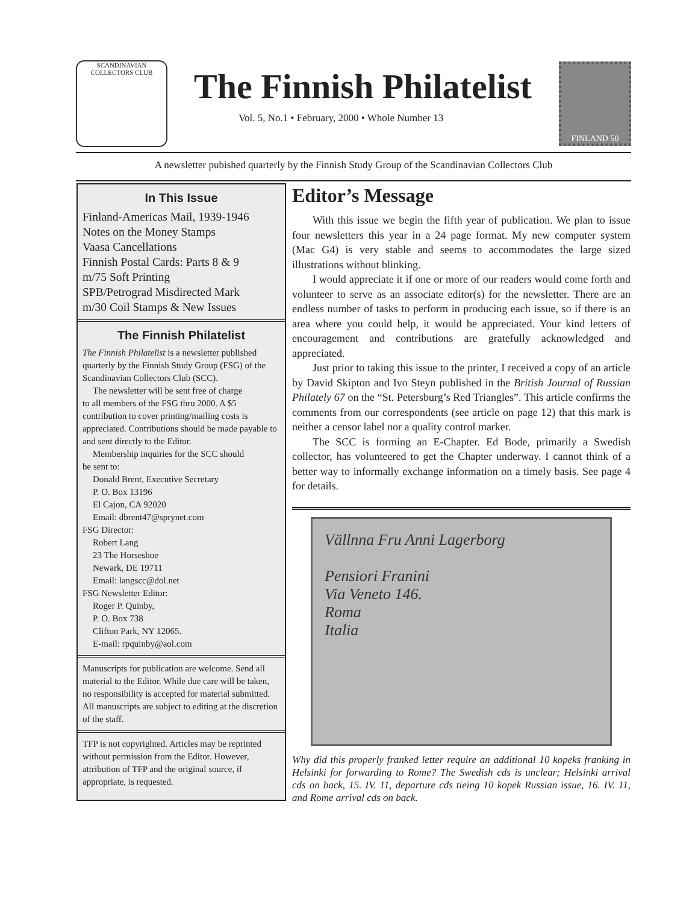SCANDINAVIAN COLLECTORS CLUB
The Finnish Philatelist
Vol. 5, No.1 • February, 2000 • Whole Number 13
FINLAND 50
A newsletter pubished quarterly by the Finnish Study Group of the Scandinavian Collectors Club
In This Issue
Finland-Americas Mail, 1939-1946
Notes on the Money Stamps
Vaasa Cancellations
Finnish Postal Cards: Parts 8 & 9
m/75 Soft Printing
SPB/Petrograd Misdirected Mark
m/30 Coil Stamps & New Issues
The Finnish Philatelist
The Finnish Philatelist is a newsletter published quarterly by the Finnish Study Group (FSG) of the Scandinavian Collectors Club (SCC).
The newsletter will be sent free of charge
to all members of the FSG thru 2000. A $5 contribution to cover printing/mailing costs is appreciated. Contributions should be made payable to and sent directly to the Editor.
Membership inquiries for the SCC should
be sent to:
Donald Brent, Executive Secretary
P. O. Box 13196
El Cajon, CA 92020
Email: dbrent47@sprynet.com
FSG Director:
Robert Lang
23 The Horseshoe
Newark, DE 19711
Email: langscc@dol.net
FSG Newsletter Editor:
Roger P. Quinby,
P. O. Box 738
Clifton Park, NY 12065.
E-mail: rpquinby@aol.com
Manuscripts for publication are welcome. Send all material to the Editor. While due care will be taken, no responsibility is accepted for material submitted. All manuscripts are subject to editing at the discretion of the staff.
TFP is not copyrighted. Articles may be reprinted without permission from the Editor. However, attribution of TFP and the original source, if appropriate, is requested.
Editor’s Message
With this issue we begin the fifth year of publication. We plan to issue four newsletters this year in a 24 page format. My new computer system (Mac G4) is very stable and seems to accommodates the large sized illustrations without blinking.
I would appreciate it if one or more of our readers would come forth and volunteer to serve as an associate editor(s) for the newsletter. There are an endless number of tasks to perform in producing each issue, so if there is an area where you could help, it would be appreciated. Your kind letters of encouragement and contributions are gratefully acknowledged and appreciated.
Just prior to taking this issue to the printer, I received a copy of an article by David Skipton and Ivo Steyn published in the British Journal of Russian Philately 67 on the “St. Petersburg’s Red Triangles”. This article confirms the comments from our correspondents (see article on page 12) that this mark is neither a censor label nor a quality control marker.
The SCC is forming an E-Chapter. Ed Bode, primarily a Swedish collector, has volunteered to get the Chapter underway. I cannot think of a better way to informally exchange information on a timely basis. See page 4 for details.
Vällnna Fru Anni Lagerborg
Pensiori Franini
Via Veneto 146.
Roma
Italia
Why did this properly franked letter require an additional 10 kopeks franking in Helsinki for forwarding to Rome? The Swedish cds is unclear; Helsinki arrival cds on back, 15. IV. 11, departure cds tieing 10 kopek Russian issue, 16. IV. 11, and Rome arrival cds on back.